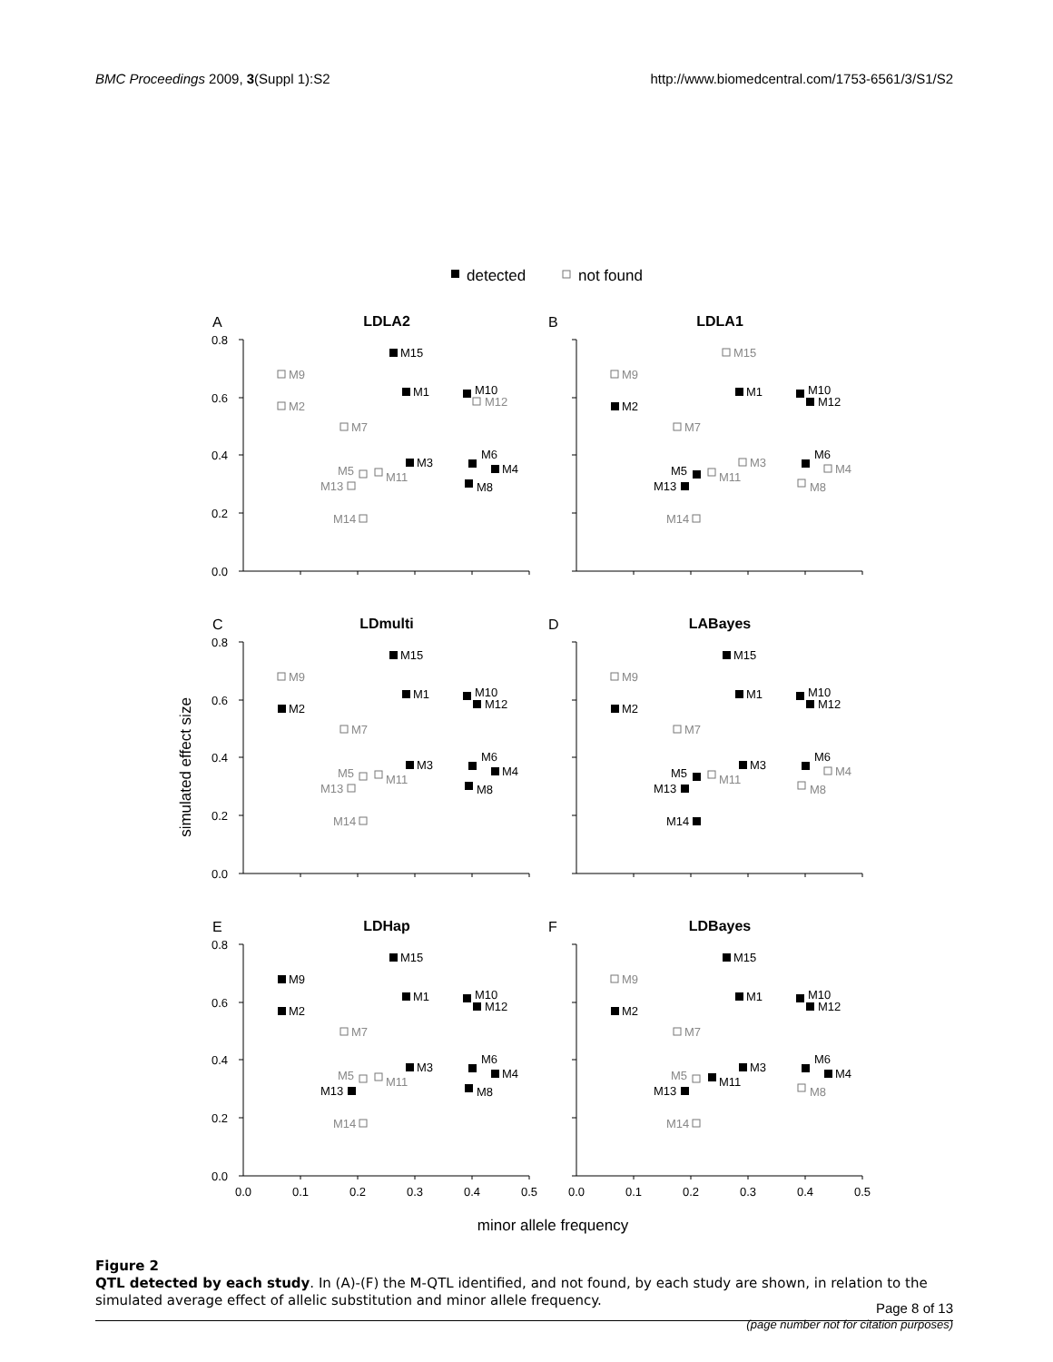BMC Proceedings 2009, 3(Suppl 1):S2
http://www.biomedcentral.com/1753-6561/3/S1/S2
detected
not found
simulated effect size
minor allele frequency
A
LDLA2
0.8
0.6
0.4
0.2
0.0
M15
M9
M2
M1
M10
M12
M7
M3
M6
M4
M5
M11
M13
M8
M14
B
LDLA1
M15
M9
M2
M1
M10
M12
M7
M3
M6
M4
M5
M11
M13
M8
M14
C
LDmulti
0.8
0.6
0.4
0.2
0.0
M15
M9
M2
M1
M10
M12
M7
M3
M6
M4
M5
M11
M13
M8
M14
D
LABayes
M15
M9
M2
M1
M10
M12
M7
M3
M6
M4
M5
M11
M13
M8
M14
E
LDHap
0.8
0.6
0.4
0.2
0.0
0.0
0.1
0.2
0.3
0.4
0.5
M15
M9
M2
M1
M10
M12
M7
M3
M6
M4
M5
M11
M13
M8
M14
F
LDBayes
0.0
0.1
0.2
0.3
0.4
0.5
M15
M9
M2
M1
M10
M12
M7
M3
M6
M4
M5
M11
M13
M8
M14
Figure 2
QTL detected by each study. In (A)-(F) the M-QTL identified, and not found, by each study are shown, in relation to the simulated average effect of allelic substitution and minor allele frequency.
Page 8 of 13
(page number not for citation purposes)